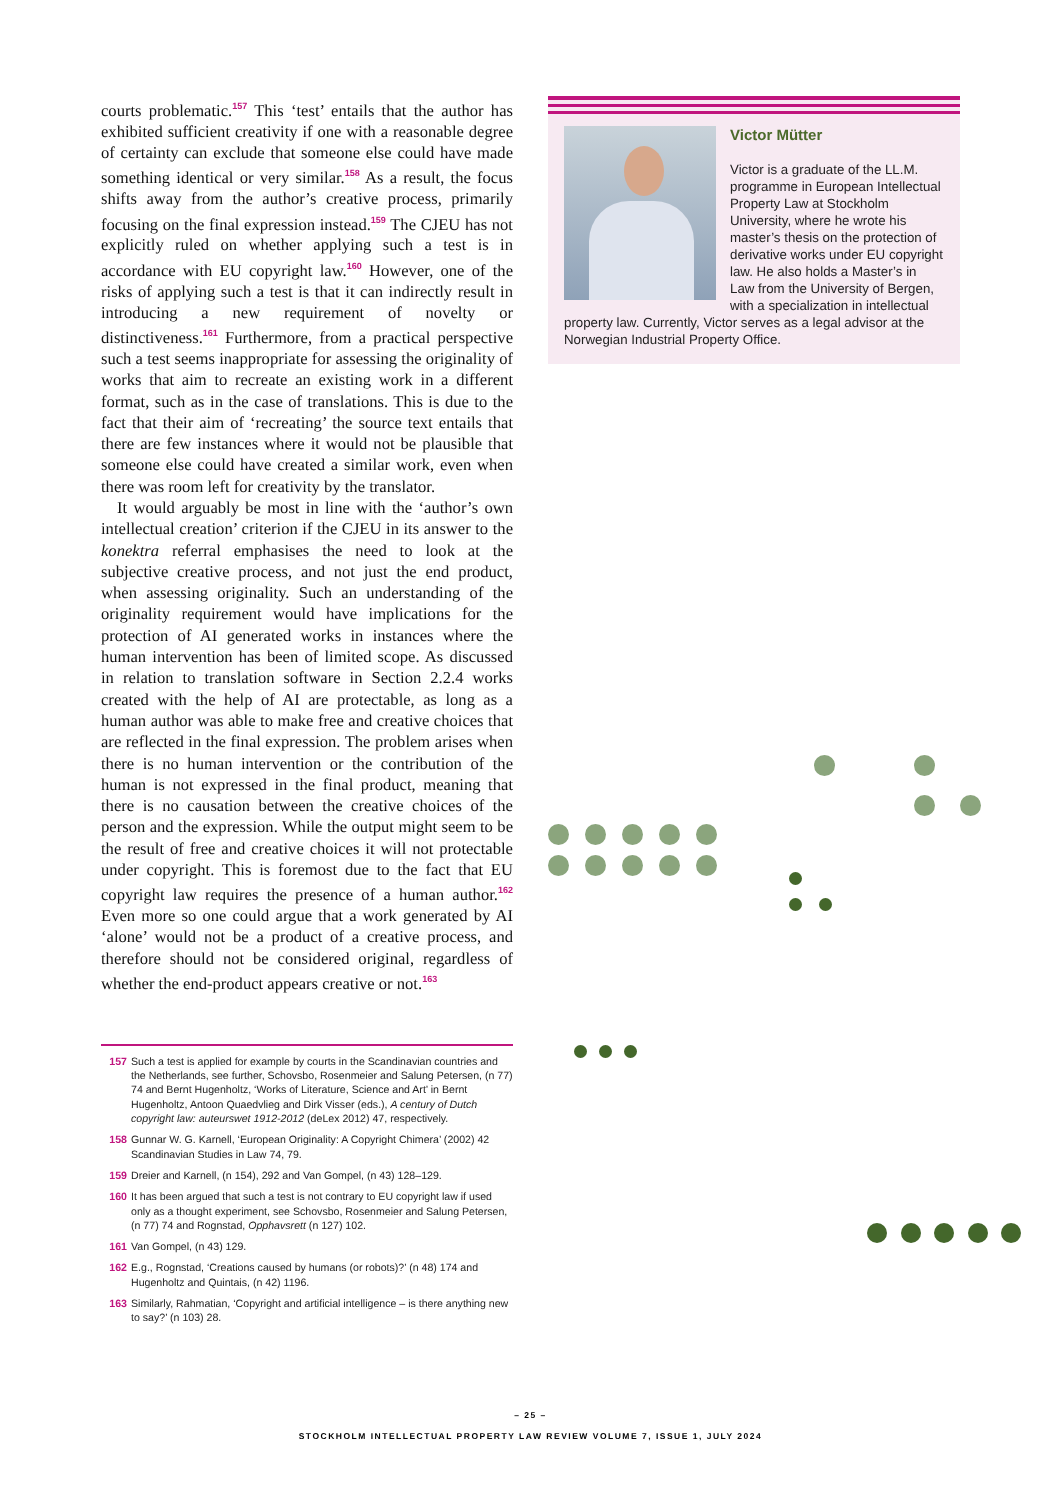courts problematic.<sup>157</sup> This ‘test’ entails that the author has exhibited sufficient creativity if one with a reasonable degree of certainty can exclude that someone else could have made something identical or very similar.<sup>158</sup> As a result, the focus shifts away from the author’s creative process, primarily focusing on the final expression instead.<sup>159</sup> The CJEU has not explicitly ruled on whether applying such a test is in accordance with EU copyright law.<sup>160</sup> However, one of the risks of applying such a test is that it can indirectly result in introducing a new requirement of novelty or distinctiveness.<sup>161</sup> Furthermore, from a practical perspective such a test seems inappropriate for assessing the originality of works that aim to recreate an existing work in a different format, such as in the case of translations. This is due to the fact that their aim of ‘recreating’ the source text entails that there are few instances where it would not be plausible that someone else could have created a similar work, even when there was room left for creativity by the translator.
It would arguably be most in line with the ‘author’s own intellectual creation’ criterion if the CJEU in its answer to the konektra referral emphasises the need to look at the subjective creative process, and not just the end product, when assessing originality. Such an understanding of the originality requirement would have implications for the protection of AI generated works in instances where the human intervention has been of limited scope. As discussed in relation to translation software in Section 2.2.4 works created with the help of AI are protectable, as long as a human author was able to make free and creative choices that are reflected in the final expression. The problem arises when there is no human intervention or the contribution of the human is not expressed in the final product, meaning that there is no causation between the creative choices of the person and the expression. While the output might seem to be the result of free and creative choices it will not protectable under copyright. This is foremost due to the fact that EU copyright law requires the presence of a human author.<sup>162</sup> Even more so one could argue that a work generated by AI ‘alone’ would not be a product of a creative process, and therefore should not be considered original, regardless of whether the end-product appears creative or not.<sup>163</sup>
157 Such a test is applied for example by courts in the Scandinavian countries and the Netherlands, see further, Schovsbo, Rosenmeier and Salung Petersen, (n 77) 74 and Bernt Hugenholtz, ‘Works of Literature, Science and Art’ in Bernt Hugenholtz, Antoon Quaedvlieg and Dirk Visser (eds.), A century of Dutch copyright law: auteurswet 1912-2012 (deLex 2012) 47, respectively.
158 Gunnar W. G. Karnell, ‘European Originality: A Copyright Chimera’ (2002) 42 Scandinavian Studies in Law 74, 79.
159 Dreier and Karnell, (n 154), 292 and Van Gompel, (n 43) 128–129.
160 It has been argued that such a test is not contrary to EU copyright law if used only as a thought experiment, see Schovsbo, Rosenmeier and Salung Petersen, (n 77) 74 and Rognstad, Opphavsrett (n 127) 102.
161 Van Gompel, (n 43) 129.
162 E.g., Rognstad, ‘Creations caused by humans (or robots)?’ (n 48) 174 and Hugenholtz and Quintais, (n 42) 1196.
163 Similarly, Rahmatian, ‘Copyright and artificial intelligence – is there anything new to say?’ (n 103) 28.
Victor Mütter
Victor is a graduate of the LL.M. programme in European Intellectual Property Law at Stockholm University, where he wrote his master’s thesis on the protection of derivative works under EU copyright law. He also holds a Master’s in Law from the University of Bergen, with a specialization in intellectual property law. Currently, Victor serves as a legal advisor at the Norwegian Industrial Property Office.
– 25 –
STOCKHOLM INTELLECTUAL PROPERTY LAW REVIEW VOLUME 7, ISSUE 1, JULY 2024